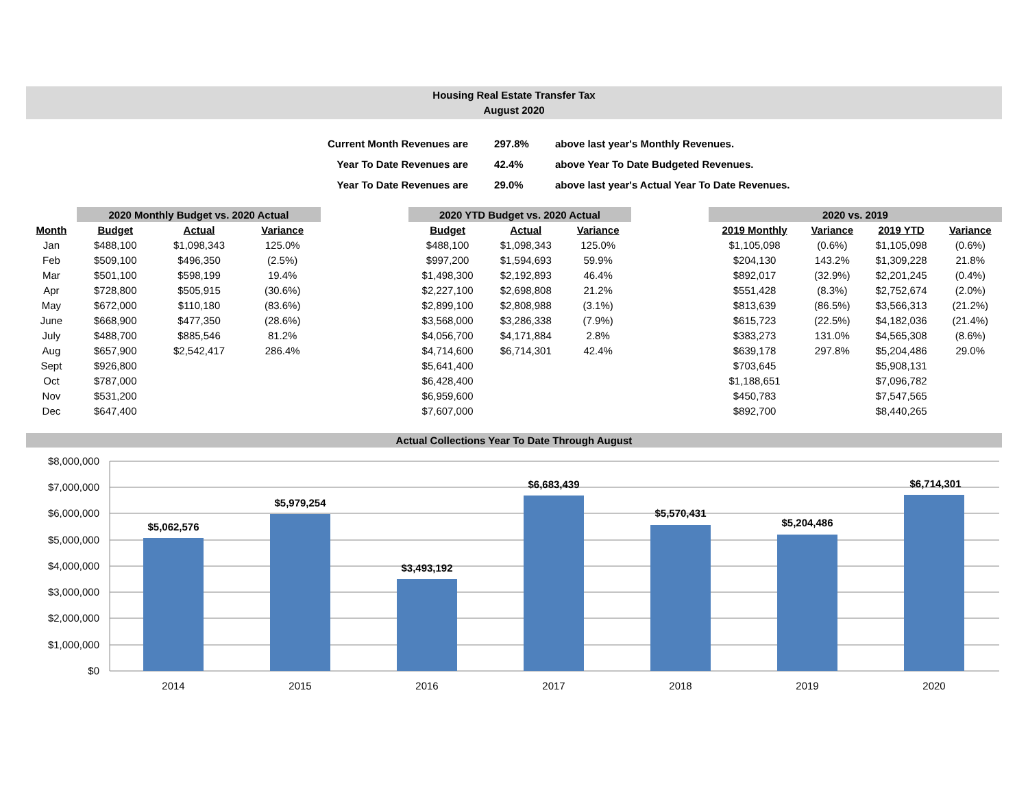Housing Real Estate Transfer Tax
August 2020
| Current Month Revenues are | 297.8% | above last year's Monthly Revenues. |
| Year To Date Revenues are | 42.4% | above Year To Date Budgeted Revenues. |
| Year To Date Revenues are | 29.0% | above last year's Actual Year To Date Revenues. |
| | 2020 Monthly Budget vs. 2020 Actual | | |
| --- | --- | --- | --- |
| Month | Budget | Actual | Variance |
| Jan | $488,100 | $1,098,343 | 125.0% |
| Feb | $509,100 | $496,350 | (2.5%) |
| Mar | $501,100 | $598,199 | 19.4% |
| Apr | $728,800 | $505,915 | (30.6%) |
| May | $672,000 | $110,180 | (83.6%) |
| June | $668,900 | $477,350 | (28.6%) |
| July | $488,700 | $885,546 | 81.2% |
| Aug | $657,900 | $2,542,417 | 286.4% |
| Sept | $926,800 | | |
| Oct | $787,000 | | |
| Nov | $531,200 | | |
| Dec | $647,400 | | |
| 2020 YTD Budget vs. 2020 Actual | | |
| --- | --- | --- |
| Budget | Actual | Variance |
| $488,100 | $1,098,343 | 125.0% |
| $997,200 | $1,594,693 | 59.9% |
| $1,498,300 | $2,192,893 | 46.4% |
| $2,227,100 | $2,698,808 | 21.2% |
| $2,899,100 | $2,808,988 | (3.1%) |
| $3,568,000 | $3,286,338 | (7.9%) |
| $4,056,700 | $4,171,884 | 2.8% |
| $4,714,600 | $6,714,301 | 42.4% |
| $5,641,400 | | |
| $6,428,400 | | |
| $6,959,600 | | |
| $7,607,000 | | |
| 2020 vs. 2019 | | | |
| --- | --- | --- | --- |
| 2019 Monthly | Variance | 2019 YTD | Variance |
| $1,105,098 | (0.6%) | $1,105,098 | (0.6%) |
| $204,130 | 143.2% | $1,309,228 | 21.8% |
| $892,017 | (32.9%) | $2,201,245 | (0.4%) |
| $551,428 | (8.3%) | $2,752,674 | (2.0%) |
| $813,639 | (86.5%) | $3,566,313 | (21.2%) |
| $615,723 | (22.5%) | $4,182,036 | (21.4%) |
| $383,273 | 131.0% | $4,565,308 | (8.6%) |
| $639,178 | 297.8% | $5,204,486 | 29.0% |
| $703,645 | | $5,908,131 | |
| $1,188,651 | | $7,096,782 | |
| $450,783 | | $7,547,565 | |
| $892,700 | | $8,440,265 | |
Actual Collections Year To Date Through August
$8,000,000
$7,000,000
$6,000,000
$5,000,000
$4,000,000
$3,000,000
$2,000,000
$1,000,000
$0
$5,062,576
$5,979,254
$3,493,192
$6,683,439
$5,570,431
$5,204,486
$6,714,301
2014
2015
2016
2017
2018
2019
2020